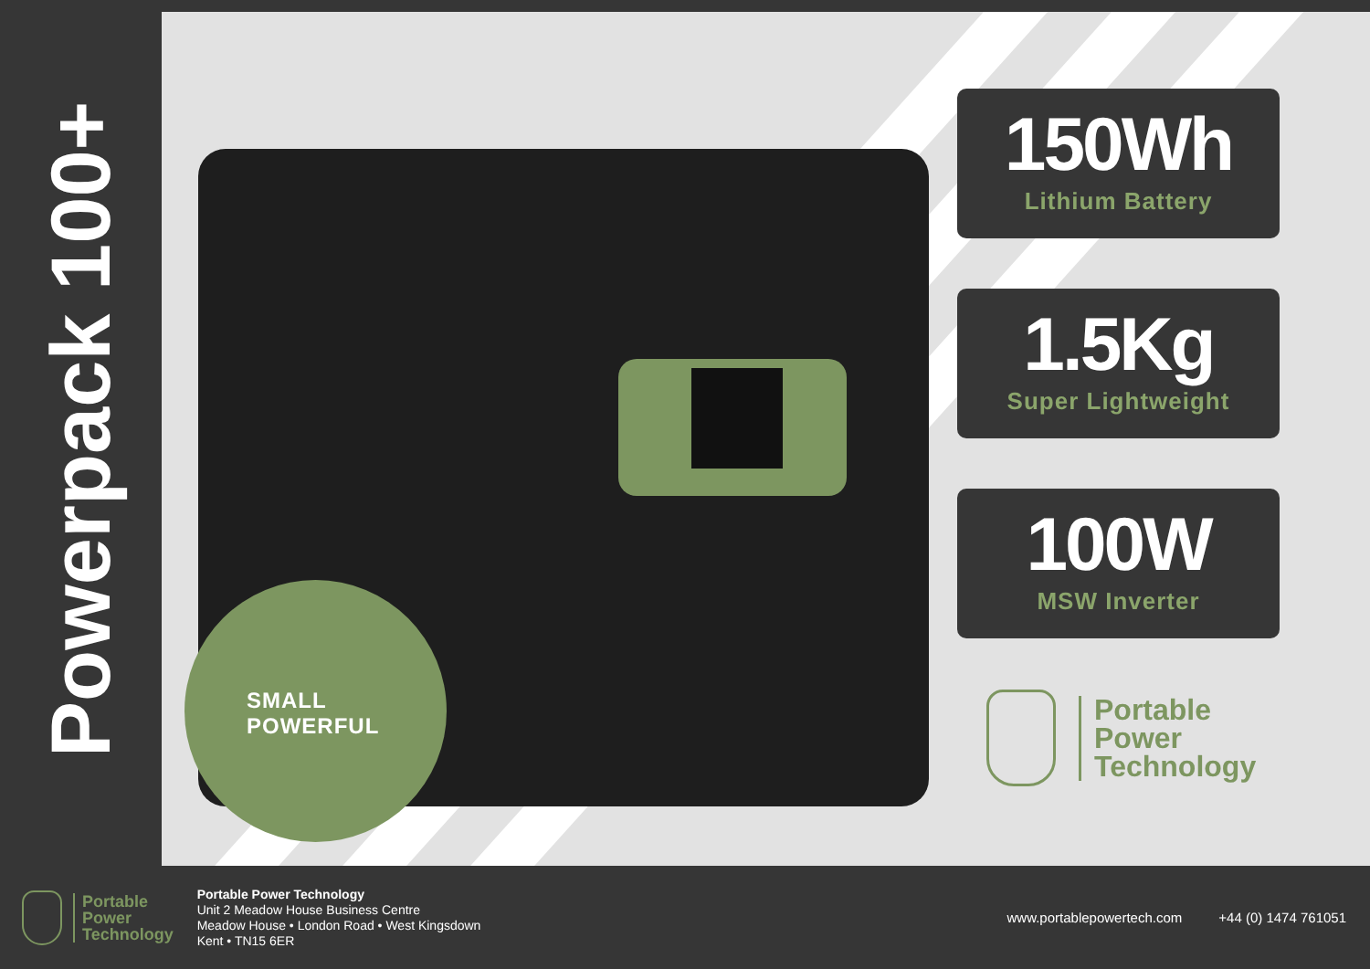Powerpack 100+
SMALL
POWERFUL
150Wh
Lithium Battery
1.5Kg
Super Lightweight
100W
MSW Inverter
Portable
Power
Technology
Portable
Power
Technology
Portable Power Technology
Unit 2 Meadow House Business Centre
Meadow House • London Road • West Kingsdown
Kent • TN15 6ER
www.portablepowertech.com +44 (0) 1474 761051